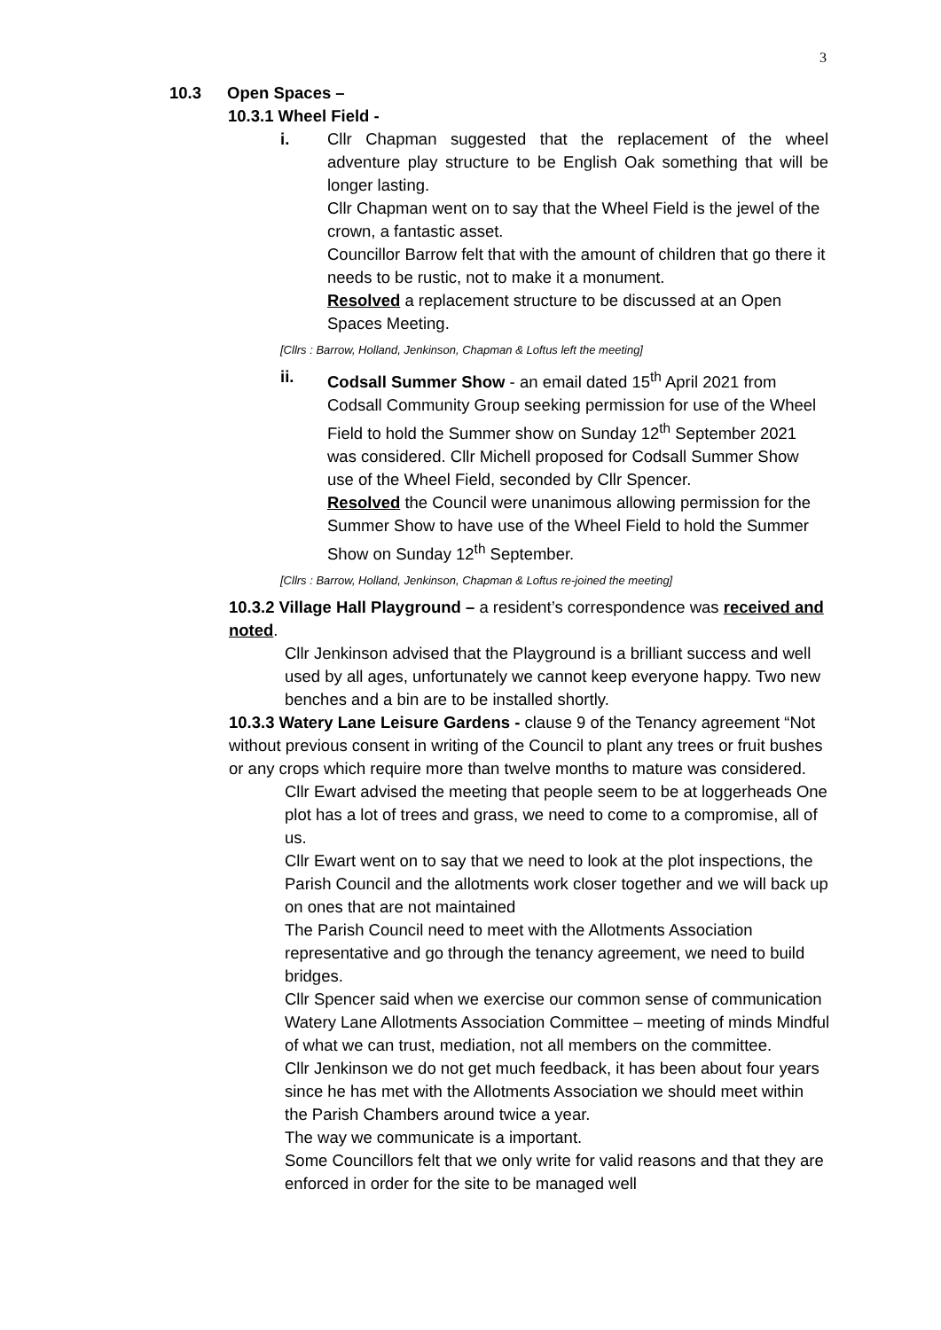3
10.3 Open Spaces –
10.3.1 Wheel Field -
i. Cllr Chapman suggested that the replacement of the wheel adventure play structure to be English Oak something that will be longer lasting.
Cllr Chapman went on to say that the Wheel Field is the jewel of the crown, a fantastic asset.
Councillor Barrow felt that with the amount of children that go there it needs to be rustic, not to make it a monument.
Resolved a replacement structure to be discussed at an Open Spaces Meeting.
[Cllrs : Barrow, Holland, Jenkinson, Chapman & Loftus left the meeting]
ii. Codsall Summer Show - an email dated 15<sup>th</sup> April 2021 from Codsall Community Group seeking permission for use of the Wheel Field to hold the Summer show on Sunday 12<sup>th</sup> September 2021 was considered. Cllr Michell proposed for Codsall Summer Show use of the Wheel Field, seconded by Cllr Spencer.
Resolved the Council were unanimous allowing permission for the Summer Show to have use of the Wheel Field to hold the Summer Show on Sunday 12<sup>th</sup> September.
[Cllrs : Barrow, Holland, Jenkinson, Chapman & Loftus re-joined the meeting]
10.3.2 Village Hall Playground – a resident’s correspondence was received and noted.
Cllr Jenkinson advised that the Playground is a brilliant success and well used by all ages, unfortunately we cannot keep everyone happy. Two new benches and a bin are to be installed shortly.
10.3.3 Watery Lane Leisure Gardens - clause 9 of the Tenancy agreement “Not without previous consent in writing of the Council to plant any trees or fruit bushes or any crops which require more than twelve months to mature was considered.
Cllr Ewart advised the meeting that people seem to be at loggerheads One plot has a lot of trees and grass, we need to come to a compromise, all of us.
Cllr Ewart went on to say that we need to look at the plot inspections, the Parish Council and the allotments work closer together and we will back up on ones that are not maintained
The Parish Council need to meet with the Allotments Association representative and go through the tenancy agreement, we need to build bridges.
Cllr Spencer said when we exercise our common sense of communication
Watery Lane Allotments Association Committee – meeting of minds Mindful of what we can trust, mediation, not all members on the committee.
Cllr Jenkinson we do not get much feedback, it has been about four years since he has met with the Allotments Association we should meet within the Parish Chambers around twice a year.
The way we communicate is a important.
Some Councillors felt that we only write for valid reasons and that they are enforced in order for the site to be managed well